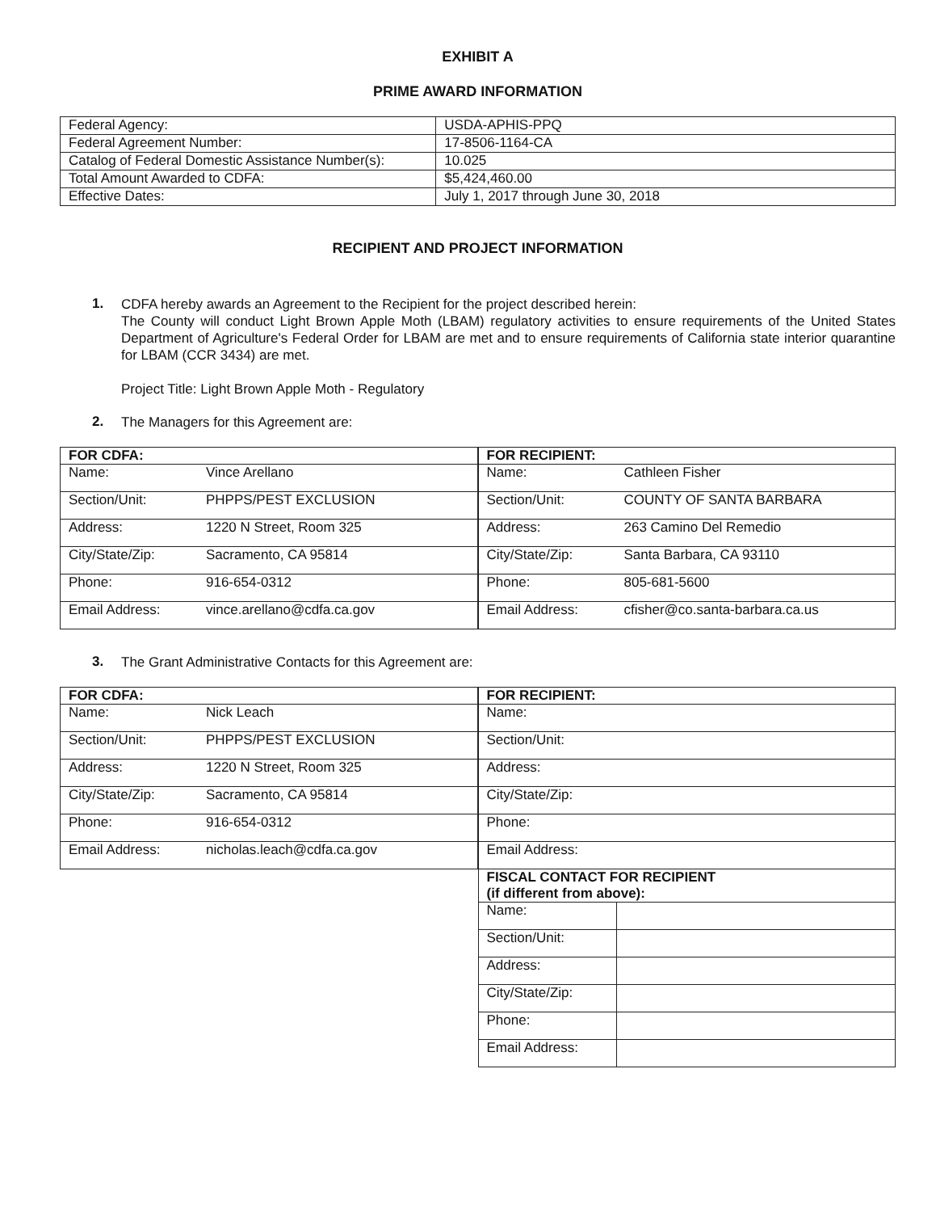EXHIBIT A
PRIME AWARD INFORMATION
| Federal Agency: | USDA-APHIS-PPQ |
| Federal Agreement Number: | 17-8506-1164-CA |
| Catalog of Federal Domestic Assistance Number(s): | 10.025 |
| Total Amount Awarded to CDFA: | $5,424,460.00 |
| Effective Dates: | July 1, 2017 through June 30, 2018 |
RECIPIENT AND PROJECT INFORMATION
1.
CDFA hereby awards an Agreement to the Recipient for the project described herein:
The County will conduct Light Brown Apple Moth (LBAM) regulatory activities to ensure requirements of the United States Department of Agriculture's Federal Order for LBAM are met and to ensure requirements of California state interior quarantine for LBAM (CCR 3434) are met.
Project Title: Light Brown Apple Moth - Regulatory
2.
The Managers for this Agreement are:
| FOR CDFA: | |
| --- | --- |
| Name: | Vince Arellano |
| Section/Unit: | PHPPS/PEST EXCLUSION |
| Address: | 1220 N Street, Room 325 |
| City/State/Zip: | Sacramento, CA 95814 |
| Phone: | 916-654-0312 |
| Email Address: | vince.arellano@cdfa.ca.gov |
| FOR RECIPIENT: | |
| --- | --- |
| Name: | Cathleen Fisher |
| Section/Unit: | COUNTY OF SANTA BARBARA |
| Address: | 263 Camino Del Remedio |
| City/State/Zip: | Santa Barbara, CA 93110 |
| Phone: | 805-681-5600 |
| Email Address: | cfisher@co.santa-barbara.ca.us |
3.
The Grant Administrative Contacts for this Agreement are:
| FOR CDFA: | |
| --- | --- |
| Name: | Nick Leach |
| Section/Unit: | PHPPS/PEST EXCLUSION |
| Address: | 1220 N Street, Room 325 |
| City/State/Zip: | Sacramento, CA 95814 |
| Phone: | 916-654-0312 |
| Email Address: | nicholas.leach@cdfa.ca.gov |
| FOR RECIPIENT: | |
| --- | --- |
| Name: | |
| Section/Unit: | |
| Address: | |
| City/State/Zip: | |
| Phone: | |
| Email Address: | |
| FISCAL CONTACT FOR RECIPIENT (if different from above): | |
| Name: | |
| Section/Unit: | |
| Address: | |
| City/State/Zip: | |
| Phone: | |
| Email Address: | |